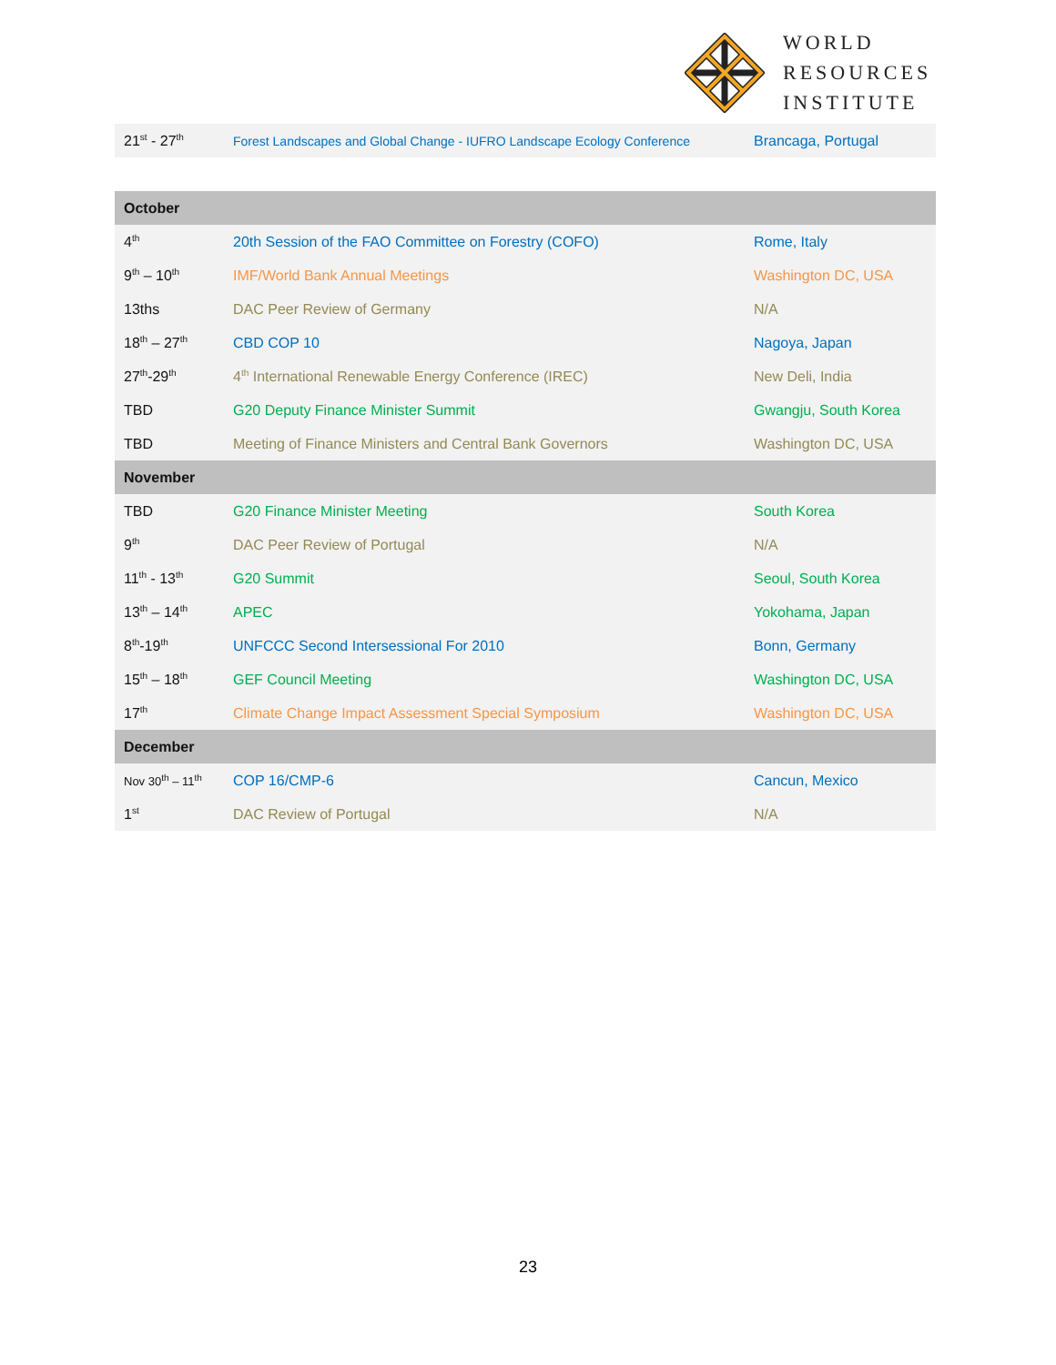WORLD
RESOURCES
INSTITUTE
| 21<sup>st</sup> - 27<sup>th</sup> | Forest Landscapes and Global Change - IUFRO Landscape Ecology Conference | Brancaga, Portugal |
| October | | |
| --- | --- | --- |
| 4<sup>th</sup> | 20th Session of the FAO Committee on Forestry (COFO) | Rome, Italy |
| 9<sup>th</sup> – 10<sup>th</sup> | IMF/World Bank Annual Meetings | Washington DC, USA |
| 13ths | DAC Peer Review of Germany | N/A |
| 18<sup>th</sup> – 27<sup>th</sup> | CBD COP 10 | Nagoya, Japan |
| 27<sup>th</sup>-29<sup>th</sup> | 4<sup>th</sup> International Renewable Energy Conference (IREC) | New Deli, India |
| TBD | G20 Deputy Finance Minister Summit | Gwangju, South Korea |
| TBD | Meeting of Finance Ministers and Central Bank Governors | Washington DC, USA |
| November | | |
| TBD | G20 Finance Minister Meeting | South Korea |
| 9<sup>th</sup> | DAC Peer Review of Portugal | N/A |
| 11<sup>th</sup> - 13<sup>th</sup> | G20 Summit | Seoul, South Korea |
| 13<sup>th</sup> – 14<sup>th</sup> | APEC | Yokohama, Japan |
| 8<sup>th</sup>-19<sup>th</sup> | UNFCCC Second Intersessional For 2010 | Bonn, Germany |
| 15<sup>th</sup> – 18<sup>th</sup> | GEF Council Meeting | Washington DC, USA |
| 17<sup>th</sup> | Climate Change Impact Assessment Special Symposium | Washington DC, USA |
| December | | |
| Nov 30<sup>th</sup> – 11<sup>th</sup> | COP 16/CMP-6 | Cancun, Mexico |
| 1<sup>st</sup> | DAC Review of Portugal | N/A |
23